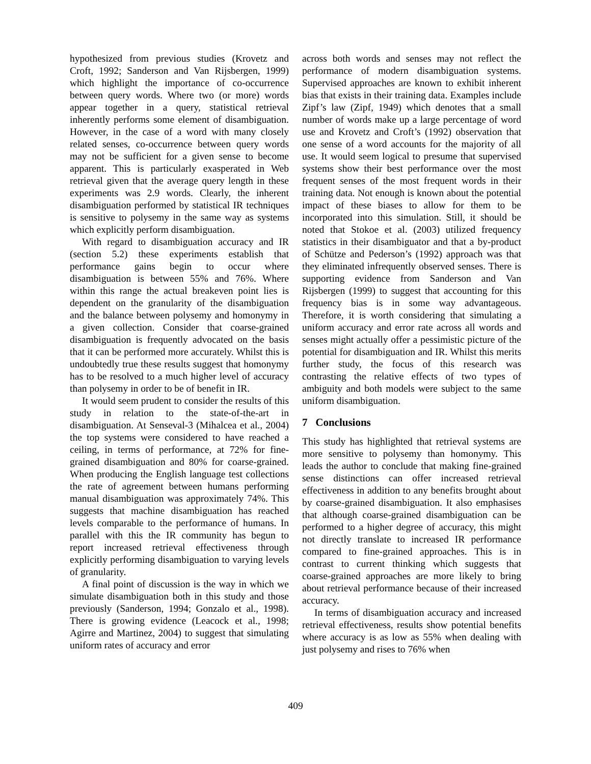hypothesized from previous studies (Krovetz and Croft, 1992; Sanderson and Van Rijsbergen, 1999) which highlight the importance of co-occurrence between query words. Where two (or more) words appear together in a query, statistical retrieval inherently performs some element of disambiguation. However, in the case of a word with many closely related senses, co-occurrence between query words may not be sufficient for a given sense to become apparent. This is particularly exasperated in Web retrieval given that the average query length in these experiments was 2.9 words. Clearly, the inherent disambiguation performed by statistical IR techniques is sensitive to polysemy in the same way as systems which explicitly perform disambiguation.
With regard to disambiguation accuracy and IR (section 5.2) these experiments establish that performance gains begin to occur where disambiguation is between 55% and 76%. Where within this range the actual breakeven point lies is dependent on the granularity of the disambiguation and the balance between polysemy and homonymy in a given collection. Consider that coarse-grained disambiguation is frequently advocated on the basis that it can be performed more accurately. Whilst this is undoubtedly true these results suggest that homonymy has to be resolved to a much higher level of accuracy than polysemy in order to be of benefit in IR.
It would seem prudent to consider the results of this study in relation to the state-of-the-art in disambiguation. At Senseval-3 (Mihalcea et al., 2004) the top systems were considered to have reached a ceiling, in terms of performance, at 72% for fine-grained disambiguation and 80% for coarse-grained. When producing the English language test collections the rate of agreement between humans performing manual disambiguation was approximately 74%. This suggests that machine disambiguation has reached levels comparable to the performance of humans. In parallel with this the IR community has begun to report increased retrieval effectiveness through explicitly performing disambiguation to varying levels of granularity.
A final point of discussion is the way in which we simulate disambiguation both in this study and those previously (Sanderson, 1994; Gonzalo et al., 1998). There is growing evidence (Leacock et al., 1998; Agirre and Martinez, 2004) to suggest that simulating uniform rates of accuracy and error
across both words and senses may not reflect the performance of modern disambiguation systems. Supervised approaches are known to exhibit inherent bias that exists in their training data. Examples include Zipf’s law (Zipf, 1949) which denotes that a small number of words make up a large percentage of word use and Krovetz and Croft’s (1992) observation that one sense of a word accounts for the majority of all use. It would seem logical to presume that supervised systems show their best performance over the most frequent senses of the most frequent words in their training data. Not enough is known about the potential impact of these biases to allow for them to be incorporated into this simulation. Still, it should be noted that Stokoe et al. (2003) utilized frequency statistics in their disambiguator and that a by-product of Schütze and Pederson’s (1992) approach was that they eliminated infrequently observed senses. There is supporting evidence from Sanderson and Van Rijsbergen (1999) to suggest that accounting for this frequency bias is in some way advantageous. Therefore, it is worth considering that simulating a uniform accuracy and error rate across all words and senses might actually offer a pessimistic picture of the potential for disambiguation and IR. Whilst this merits further study, the focus of this research was contrasting the relative effects of two types of ambiguity and both models were subject to the same uniform disambiguation.
7 Conclusions
This study has highlighted that retrieval systems are more sensitive to polysemy than homonymy. This leads the author to conclude that making fine-grained sense distinctions can offer increased retrieval effectiveness in addition to any benefits brought about by coarse-grained disambiguation. It also emphasises that although coarse-grained disambiguation can be performed to a higher degree of accuracy, this might not directly translate to increased IR performance compared to fine-grained approaches. This is in contrast to current thinking which suggests that coarse-grained approaches are more likely to bring about retrieval performance because of their increased accuracy.
In terms of disambiguation accuracy and increased retrieval effectiveness, results show potential benefits where accuracy is as low as 55% when dealing with just polysemy and rises to 76% when
409